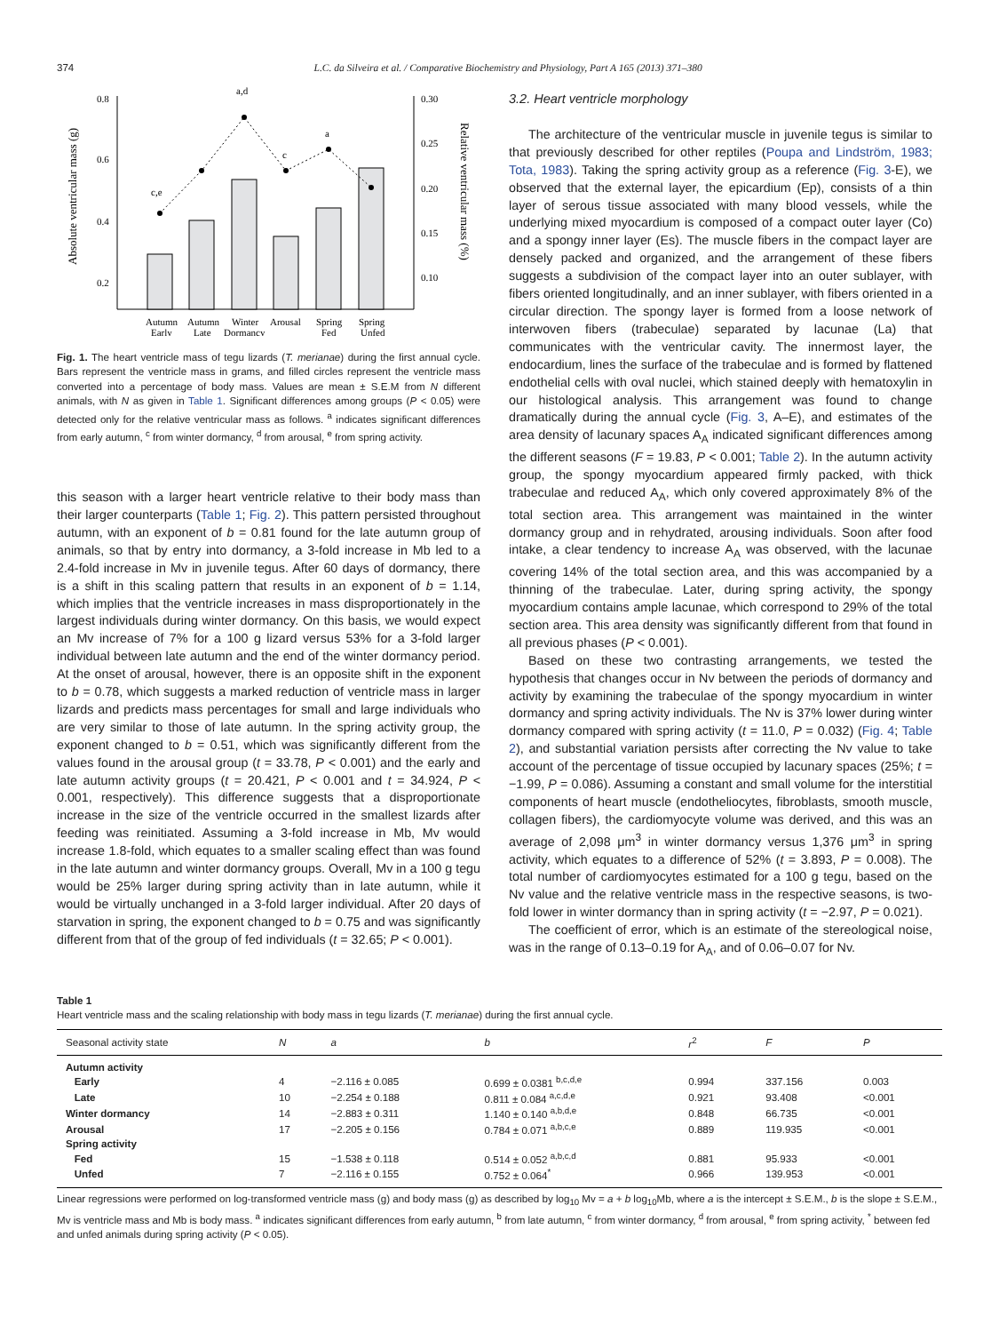374 L.C. da Silveira et al. / Comparative Biochemistry and Physiology, Part A 165 (2013) 371–380
Absolute ventricular mass (g)
Relative ventricular mass (%)
0.8
0.6
0.4
0.2
0.30
0.25
0.20
0.15
0.10
c,e
a,d
c
a
Autumn
Early
Autumn
Late
Winter
Dormancy
Arousal
Spring
Fed
Spring
Unfed
Fig. 1. The heart ventricle mass of tegu lizards (T. merianae) during the first annual cycle. Bars represent the ventricle mass in grams, and filled circles represent the ventricle mass converted into a percentage of body mass. Values are mean ± S.E.M from N different animals, with N as given in Table 1. Significant differences among groups (P < 0.05) were detected only for the relative ventricular mass as follows. <sup>a</sup> indicates significant differences from early autumn, <sup>c</sup> from winter dormancy, <sup>d</sup> from arousal, <sup>e</sup> from spring activity.
this season with a larger heart ventricle relative to their body mass than their larger counterparts (Table 1; Fig. 2). This pattern persisted throughout autumn, with an exponent of b = 0.81 found for the late autumn group of animals, so that by entry into dormancy, a 3-fold increase in Mb led to a 2.4-fold increase in Mv in juvenile tegus. After 60 days of dormancy, there is a shift in this scaling pattern that results in an exponent of b = 1.14, which implies that the ventricle increases in mass disproportionately in the largest individuals during winter dormancy. On this basis, we would expect an Mv increase of 7% for a 100 g lizard versus 53% for a 3-fold larger individual between late autumn and the end of the winter dormancy period. At the onset of arousal, however, there is an opposite shift in the exponent to b = 0.78, which suggests a marked reduction of ventricle mass in larger lizards and predicts mass percentages for small and large individuals who are very similar to those of late autumn. In the spring activity group, the exponent changed to b = 0.51, which was significantly different from the values found in the arousal group (t = 33.78, P < 0.001) and the early and late autumn activity groups (t = 20.421, P < 0.001 and t = 34.924, P < 0.001, respectively). This difference suggests that a disproportionate increase in the size of the ventricle occurred in the smallest lizards after feeding was reinitiated. Assuming a 3-fold increase in Mb, Mv would increase 1.8-fold, which equates to a smaller scaling effect than was found in the late autumn and winter dormancy groups. Overall, Mv in a 100 g tegu would be 25% larger during spring activity than in late autumn, while it would be virtually unchanged in a 3-fold larger individual. After 20 days of starvation in spring, the exponent changed to b = 0.75 and was significantly different from that of the group of fed individuals (t = 32.65; P < 0.001).
3.2. Heart ventricle morphology
The architecture of the ventricular muscle in juvenile tegus is similar to that previously described for other reptiles (Poupa and Lindström, 1983; Tota, 1983). Taking the spring activity group as a reference (Fig. 3-E), we observed that the external layer, the epicardium (Ep), consists of a thin layer of serous tissue associated with many blood vessels, while the underlying mixed myocardium is composed of a compact outer layer (Co) and a spongy inner layer (Es). The muscle fibers in the compact layer are densely packed and organized, and the arrangement of these fibers suggests a subdivision of the compact layer into an outer sublayer, with fibers oriented longitudinally, and an inner sublayer, with fibers oriented in a circular direction. The spongy layer is formed from a loose network of interwoven fibers (trabeculae) separated by lacunae (La) that communicates with the ventricular cavity. The innermost layer, the endocardium, lines the surface of the trabeculae and is formed by flattened endothelial cells with oval nuclei, which stained deeply with hematoxylin in our histological analysis. This arrangement was found to change dramatically during the annual cycle (Fig. 3, A–E), and estimates of the area density of lacunary spaces A<sub>A</sub> indicated significant differences among the different seasons (F = 19.83, P < 0.001; Table 2). In the autumn activity group, the spongy myocardium appeared firmly packed, with thick trabeculae and reduced A<sub>A</sub>, which only covered approximately 8% of the total section area. This arrangement was maintained in the winter dormancy group and in rehydrated, arousing individuals. Soon after food intake, a clear tendency to increase A<sub>A</sub> was observed, with the lacunae covering 14% of the total section area, and this was accompanied by a thinning of the trabeculae. Later, during spring activity, the spongy myocardium contains ample lacunae, which correspond to 29% of the total section area. This area density was significantly different from that found in all previous phases (P < 0.001).
Based on these two contrasting arrangements, we tested the hypothesis that changes occur in Nv between the periods of dormancy and activity by examining the trabeculae of the spongy myocardium in winter dormancy and spring activity individuals. The Nv is 37% lower during winter dormancy compared with spring activity (t = 11.0, P = 0.032) (Fig. 4; Table 2), and substantial variation persists after correcting the Nv value to take account of the percentage of tissue occupied by lacunary spaces (25%; t = −1.99, P = 0.086). Assuming a constant and small volume for the interstitial components of heart muscle (endotheliocytes, fibroblasts, smooth muscle, collagen fibers), the cardiomyocyte volume was derived, and this was an average of 2,098 μm<sup>3</sup> in winter dormancy versus 1,376 μm<sup>3</sup> in spring activity, which equates to a difference of 52% (t = 3.893, P = 0.008). The total number of cardiomyocytes estimated for a 100 g tegu, based on the Nv value and the relative ventricle mass in the respective seasons, is two-fold lower in winter dormancy than in spring activity (t = −2.97, P = 0.021).
The coefficient of error, which is an estimate of the stereological noise, was in the range of 0.13–0.19 for A<sub>A</sub>, and of 0.06–0.07 for Nv.
Table 1
Heart ventricle mass and the scaling relationship with body mass in tegu lizards (T. merianae) during the first annual cycle.
| Seasonal activity state | N | a | b | r<sup>2</sup> | F | P |
| --- | --- | --- | --- | --- | --- | --- |
| Autumn activity | | | | | | |
| Early | 4 | −2.116 ± 0.085 | 0.699 ± 0.0381 <sup>b,c,d,e</sup> | 0.994 | 337.156 | 0.003 |
| Late | 10 | −2.254 ± 0.188 | 0.811 ± 0.084 <sup>a,c,d,e</sup> | 0.921 | 93.408 | <0.001 |
| Winter dormancy | 14 | −2.883 ± 0.311 | 1.140 ± 0.140 <sup>a,b,d,e</sup> | 0.848 | 66.735 | <0.001 |
| Arousal | 17 | −2.205 ± 0.156 | 0.784 ± 0.071 <sup>a,b,c,e</sup> | 0.889 | 119.935 | <0.001 |
| Spring activity | | | | | | |
| Fed | 15 | −1.538 ± 0.118 | 0.514 ± 0.052 <sup>a,b,c,d</sup> | 0.881 | 95.933 | <0.001 |
| Unfed | 7 | −2.116 ± 0.155 | 0.752 ± 0.064<sup>*</sup> | 0.966 | 139.953 | <0.001 |
Linear regressions were performed on log-transformed ventricle mass (g) and body mass (g) as described by log<sub>10</sub> Mv = a + b log<sub>10</sub>Mb, where a is the intercept ± S.E.M., b is the slope ± S.E.M., Mv is ventricle mass and Mb is body mass. <sup>a</sup> indicates significant differences from early autumn, <sup>b</sup> from late autumn, <sup>c</sup> from winter dormancy, <sup>d</sup> from arousal, <sup>e</sup> from spring activity, <sup>*</sup> between fed and unfed animals during spring activity (P < 0.05).